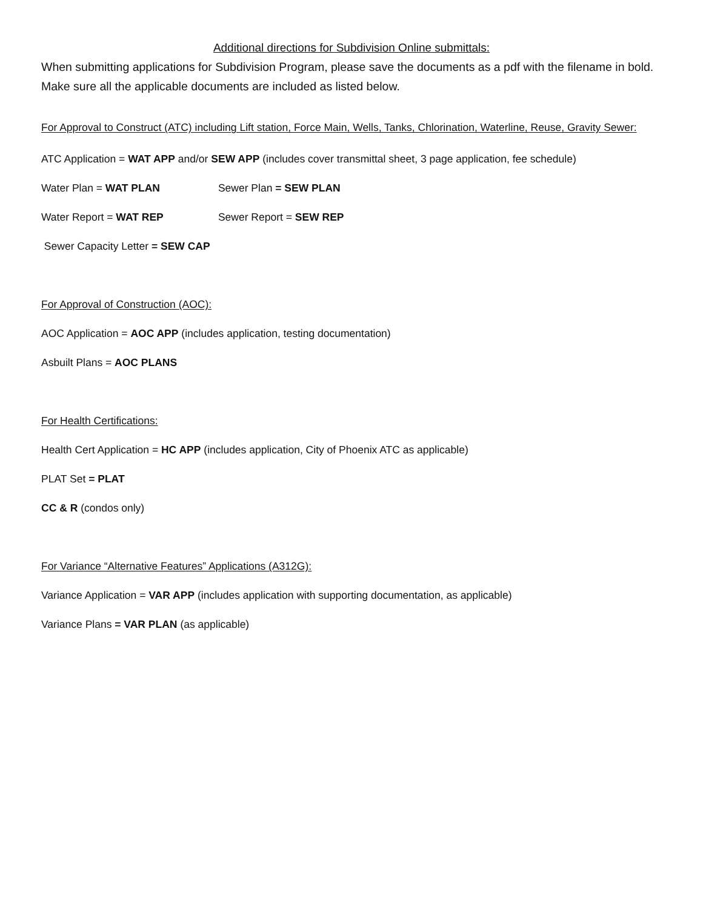Additional directions for Subdivision Online submittals:
When submitting applications for Subdivision Program, please save the documents as a pdf with the filename in bold. Make sure all the applicable documents are included as listed below.
For Approval to Construct (ATC) including Lift station, Force Main, Wells, Tanks, Chlorination, Waterline, Reuse, Gravity Sewer:
ATC Application = WAT APP and/or SEW APP (includes cover transmittal sheet, 3 page application, fee schedule)
Water Plan = WAT PLAN Sewer Plan = SEW PLAN
Water Report = WAT REP Sewer Report = SEW REP
Sewer Capacity Letter = SEW CAP
For Approval of Construction (AOC):
AOC Application = AOC APP (includes application, testing documentation)
Asbuilt Plans = AOC PLANS
For Health Certifications:
Health Cert Application = HC APP (includes application, City of Phoenix ATC as applicable)
PLAT Set = PLAT
CC & R (condos only)
For Variance “Alternative Features” Applications (A312G):
Variance Application = VAR APP (includes application with supporting documentation, as applicable)
Variance Plans = VAR PLAN (as applicable)